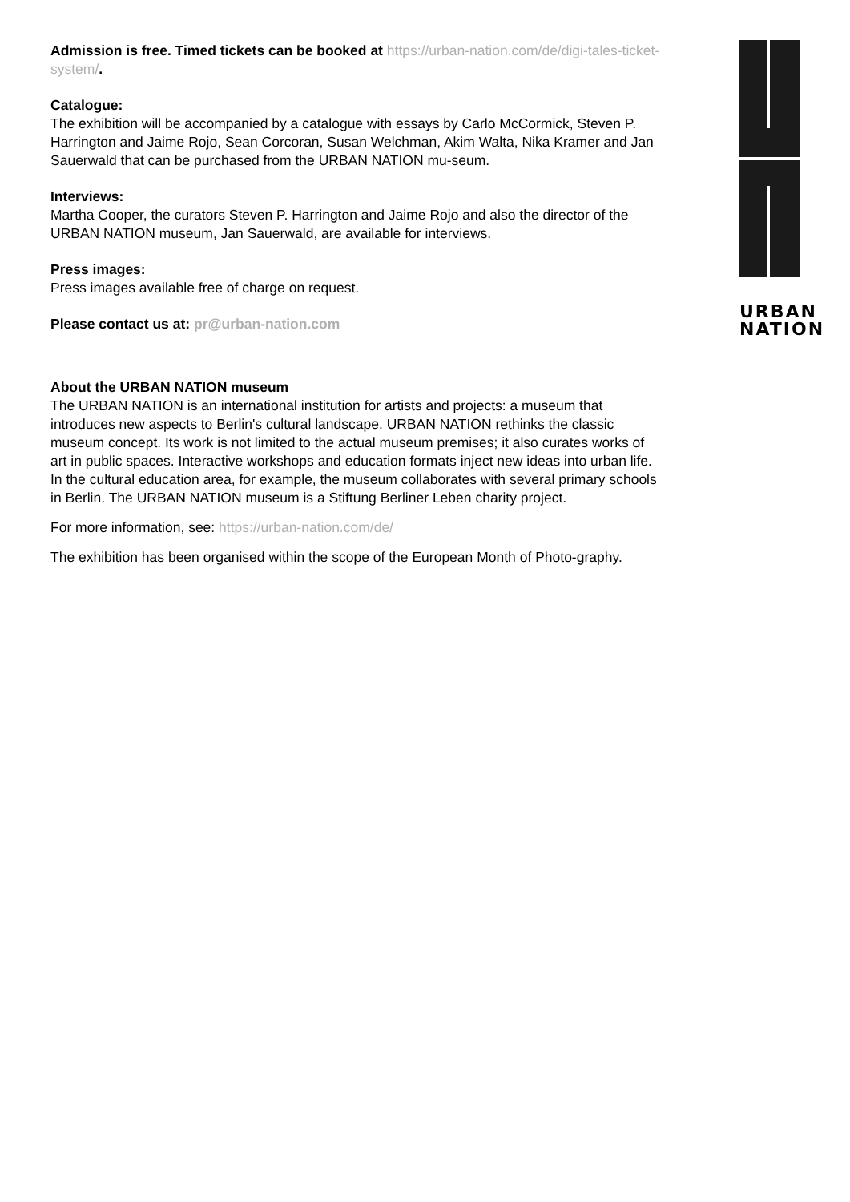Admission is free. Timed tickets can be booked at https://urban-nation.com/de/digi-tales-ticket-system/.
Catalogue:
The exhibition will be accompanied by a catalogue with essays by Carlo McCormick, Steven P. Harrington and Jaime Rojo, Sean Corcoran, Susan Welchman, Akim Walta, Nika Kramer and Jan Sauerwald that can be purchased from the URBAN NATION mu-seum.
Interviews:
Martha Cooper, the curators Steven P. Harrington and Jaime Rojo and also the director of the URBAN NATION museum, Jan Sauerwald, are available for interviews.
Press images:
Press images available free of charge on request.
Please contact us at: pr@urban-nation.com
About the URBAN NATION museum
The URBAN NATION is an international institution for artists and projects: a museum that introduces new aspects to Berlin's cultural landscape. URBAN NATION rethinks the classic museum concept. Its work is not limited to the actual museum premises; it also curates works of art in public spaces. Interactive workshops and education formats inject new ideas into urban life. In the cultural education area, for example, the museum collaborates with several primary schools in Berlin. The URBAN NATION museum is a Stiftung Berliner Leben charity project.
For more information, see: https://urban-nation.com/de/
The exhibition has been organised within the scope of the European Month of Photo-graphy.
URBAN
NATION